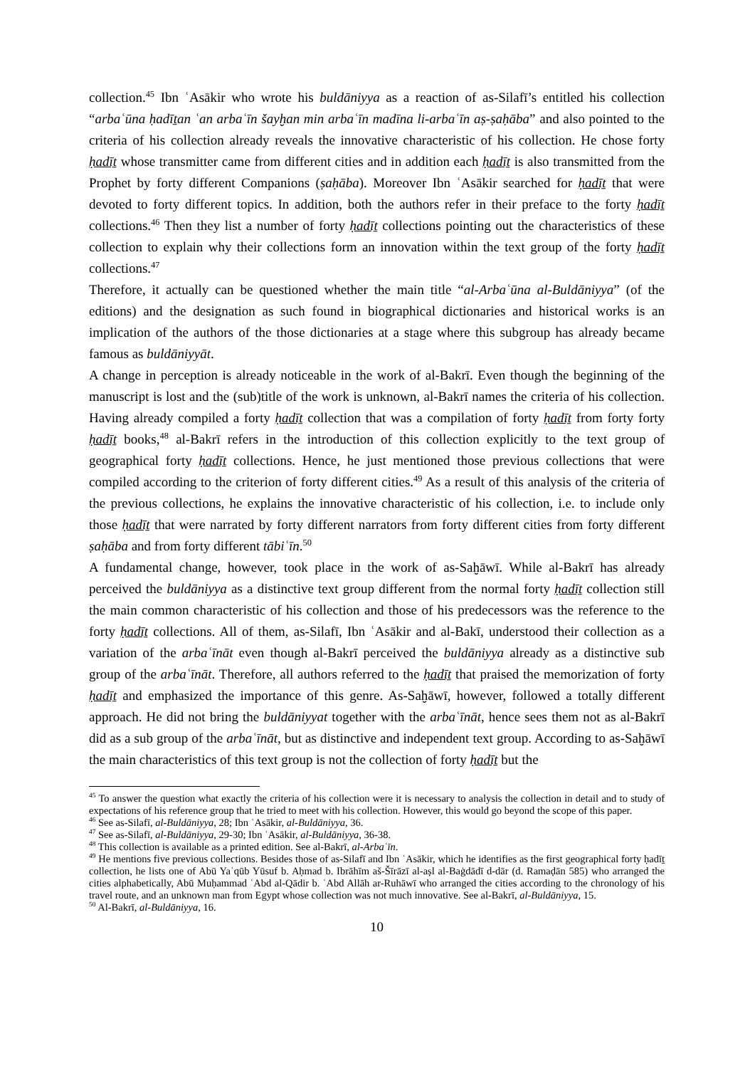collection.<sup>45</sup> Ibn ʿAsākir who wrote his buldāniyya as a reaction of as-Silafī’s entitled his collection “arbaʿūna ḥadīṯan ʿan arbaʿīn šayḫan min arbaʿīn madīna li-arbaʿīn aṣ-ṣaḥāba” and also pointed to the criteria of his collection already reveals the innovative characteristic of his collection. He chose forty ḥadīṯ whose transmitter came from different cities and in addition each ḥadīṯ is also transmitted from the Prophet by forty different Companions (ṣaḥāba). Moreover Ibn ʿAsākir searched for ḥadīṯ that were devoted to forty different topics. In addition, both the authors refer in their preface to the forty ḥadīṯ collections.<sup>46</sup> Then they list a number of forty ḥadīṯ collections pointing out the characteristics of these collection to explain why their collections form an innovation within the text group of the forty ḥadīṯ collections.<sup>47</sup>
Therefore, it actually can be questioned whether the main title “al-Arbaʿūna al-Buldāniyya” (of the editions) and the designation as such found in biographical dictionaries and historical works is an implication of the authors of the those dictionaries at a stage where this subgroup has already became famous as buldāniyyāt.
A change in perception is already noticeable in the work of al-Bakrī. Even though the beginning of the manuscript is lost and the (sub)title of the work is unknown, al-Bakrī names the criteria of his collection. Having already compiled a forty ḥadīṯ collection that was a compilation of forty ḥadīṯ from forty forty ḥadīṯ books,<sup>48</sup> al-Bakrī refers in the introduction of this collection explicitly to the text group of geographical forty ḥadīṯ collections. Hence, he just mentioned those previous collections that were compiled according to the criterion of forty different cities.<sup>49</sup> As a result of this analysis of the criteria of the previous collections, he explains the innovative characteristic of his collection, i.e. to include only those ḥadīṯ that were narrated by forty different narrators from forty different cities from forty different ṣaḥāba and from forty different tābiʿīn.<sup>50</sup>
A fundamental change, however, took place in the work of as-Saḫāwī. While al-Bakrī has already perceived the buldāniyya as a distinctive text group different from the normal forty ḥadīṯ collection still the main common characteristic of his collection and those of his predecessors was the reference to the forty ḥadīṯ collections. All of them, as-Silafī, Ibn ʿAsākir and al-Bakī, understood their collection as a variation of the arbaʿīnāt even though al-Bakrī perceived the buldāniyya already as a distinctive sub group of the arbaʿīnāt. Therefore, all authors referred to the ḥadīṯ that praised the memorization of forty ḥadīṯ and emphasized the importance of this genre. As-Saḫāwī, however, followed a totally different approach. He did not bring the buldāniyyat together with the arbaʿīnāt, hence sees them not as al-Bakrī did as a sub group of the arbaʿīnāt, but as distinctive and independent text group. According to as-Saḫāwī the main characteristics of this text group is not the collection of forty ḥadīṯ but the
<sup>45</sup> To answer the question what exactly the criteria of his collection were it is necessary to analysis the collection in detail and to study of expectations of his reference group that he tried to meet with his collection. However, this would go beyond the scope of this paper.
<sup>46</sup> See as-Silafī, al-Buldāniyya, 28; Ibn ʿAsākir, al-Buldāniyya, 36.
<sup>47</sup> See as-Silafī, al-Buldāniyya, 29-30; Ibn ʿAsākir, al-Buldāniyya, 36-38.
<sup>48</sup> This collection is available as a printed edition. See al-Bakrī, al-Arbaʿīn.
<sup>49</sup> He mentions five previous collections. Besides those of as-Silafī and Ibn ʿAsākir, which he identifies as the first geographical forty ḥadīṯ collection, he lists one of Abū Yaʿqūb Yūsuf b. Aḥmad b. Ibrāhīm aš-Šīrāzī al-aṣl al-Baġdādī d-dār (d. Ramaḍān 585) who arranged the cities alphabetically, Abū Muḥammad ʿAbd al-Qādir b. ʿAbd Allāh ar-Ruhāwī who arranged the cities according to the chronology of his travel route, and an unknown man from Egypt whose collection was not much innovative. See al-Bakrī, al-Buldāniyya, 15.
<sup>50</sup> Al-Bakrī, al-Buldāniyya, 16.
10